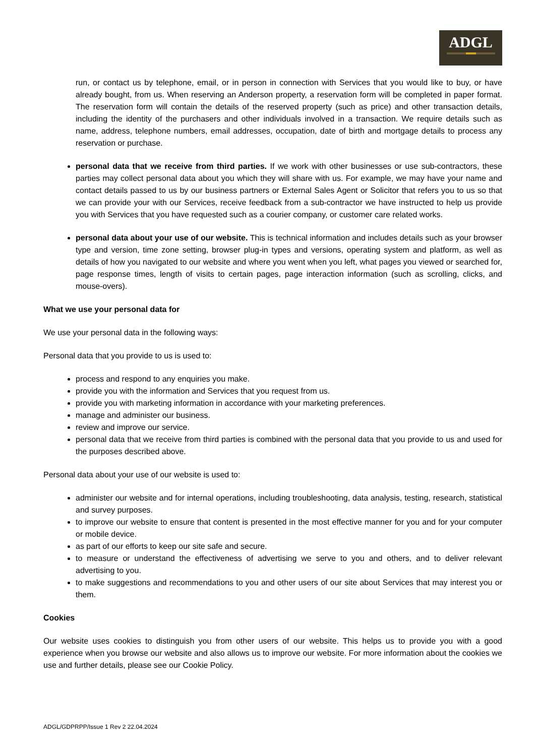ADGL
run, or contact us by telephone, email, or in person in connection with Services that you would like to buy, or have already bought, from us. When reserving an Anderson property, a reservation form will be completed in paper format. The reservation form will contain the details of the reserved property (such as price) and other transaction details, including the identity of the purchasers and other individuals involved in a transaction. We require details such as name, address, telephone numbers, email addresses, occupation, date of birth and mortgage details to process any reservation or purchase.
personal data that we receive from third parties. If we work with other businesses or use sub-contractors, these parties may collect personal data about you which they will share with us. For example, we may have your name and contact details passed to us by our business partners or External Sales Agent or Solicitor that refers you to us so that we can provide your with our Services, receive feedback from a sub-contractor we have instructed to help us provide you with Services that you have requested such as a courier company, or customer care related works.
personal data about your use of our website. This is technical information and includes details such as your browser type and version, time zone setting, browser plug-in types and versions, operating system and platform, as well as details of how you navigated to our website and where you went when you left, what pages you viewed or searched for, page response times, length of visits to certain pages, page interaction information (such as scrolling, clicks, and mouse-overs).
What we use your personal data for
We use your personal data in the following ways:
Personal data that you provide to us is used to:
process and respond to any enquiries you make.
provide you with the information and Services that you request from us.
provide you with marketing information in accordance with your marketing preferences.
manage and administer our business.
review and improve our service.
personal data that we receive from third parties is combined with the personal data that you provide to us and used for the purposes described above.
Personal data about your use of our website is used to:
administer our website and for internal operations, including troubleshooting, data analysis, testing, research, statistical and survey purposes.
to improve our website to ensure that content is presented in the most effective manner for you and for your computer or mobile device.
as part of our efforts to keep our site safe and secure.
to measure or understand the effectiveness of advertising we serve to you and others, and to deliver relevant advertising to you.
to make suggestions and recommendations to you and other users of our site about Services that may interest you or them.
Cookies
Our website uses cookies to distinguish you from other users of our website. This helps us to provide you with a good experience when you browse our website and also allows us to improve our website. For more information about the cookies we use and further details, please see our Cookie Policy.
ADGL/GDPRPP/Issue 1 Rev 2 22.04.2024